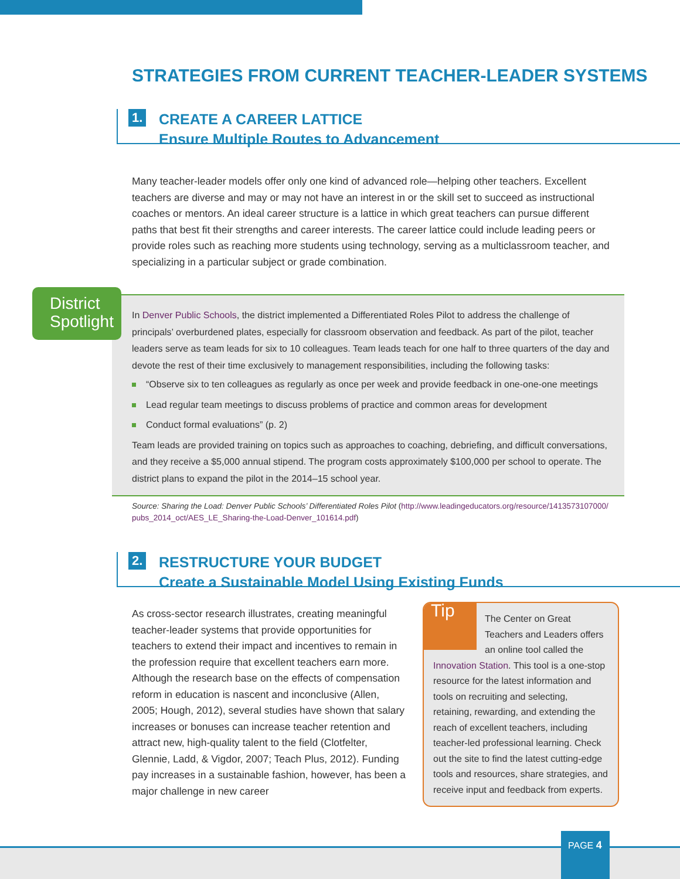STRATEGIES FROM CURRENT TEACHER-LEADER SYSTEMS
1.
CREATE A CAREER LATTICE
Ensure Multiple Routes to Advancement
Many teacher-leader models offer only one kind of advanced role—helping other teachers. Excellent teachers are diverse and may or may not have an interest in or the skill set to succeed as instructional coaches or mentors. An ideal career structure is a lattice in which great teachers can pursue different paths that best fit their strengths and career interests. The career lattice could include leading peers or provide roles such as reaching more students using technology, serving as a multiclassroom teacher, and specializing in a particular subject or grade combination.
In Denver Public Schools, the district implemented a Differentiated Roles Pilot to address the challenge of principals’ overburdened plates, especially for classroom observation and feedback. As part of the pilot, teacher leaders serve as team leads for six to 10 colleagues. Team leads teach for one half to three quarters of the day and devote the rest of their time exclusively to management responsibilities, including the following tasks:
“Observe six to ten colleagues as regularly as once per week and provide feedback in one-one-one meetings
Lead regular team meetings to discuss problems of practice and common areas for development
Conduct formal evaluations” (p. 2)
Team leads are provided training on topics such as approaches to coaching, debriefing, and difficult conversations, and they receive a $5,000 annual stipend. The program costs approximately $100,000 per school to operate. The district plans to expand the pilot in the 2014–15 school year.
District Spotlight
Source: Sharing the Load: Denver Public Schools’ Differentiated Roles Pilot (http://www.leadingeducators.org/resource/1413573107000/ pubs_2014_oct/AES_LE_Sharing-the-Load-Denver_101614.pdf)
2.
RESTRUCTURE YOUR BUDGET
Create a Sustainable Model Using Existing Funds
As cross-sector research illustrates, creating meaningful teacher-leader systems that provide opportunities for teachers to extend their impact and incentives to remain in the profession require that excellent teachers earn more. Although the research base on the effects of compensation reform in education is nascent and inconclusive (Allen, 2005; Hough, 2012), several studies have shown that salary increases or bonuses can increase teacher retention and attract new, high-quality talent to the field (Clotfelter, Glennie, Ladd, & Vigdor, 2007; Teach Plus, 2012). Funding pay increases in a sustainable fashion, however, has been a major challenge in new career
Tip
The Center on Great Teachers and Leaders offers an online tool called the Innovation Station. This tool is a one-stop resource for the latest information and tools on recruiting and selecting, retaining, rewarding, and extending the reach of excellent teachers, including teacher-led professional learning. Check out the site to find the latest cutting-edge tools and resources, share strategies, and receive input and feedback from experts.
PAGE 4